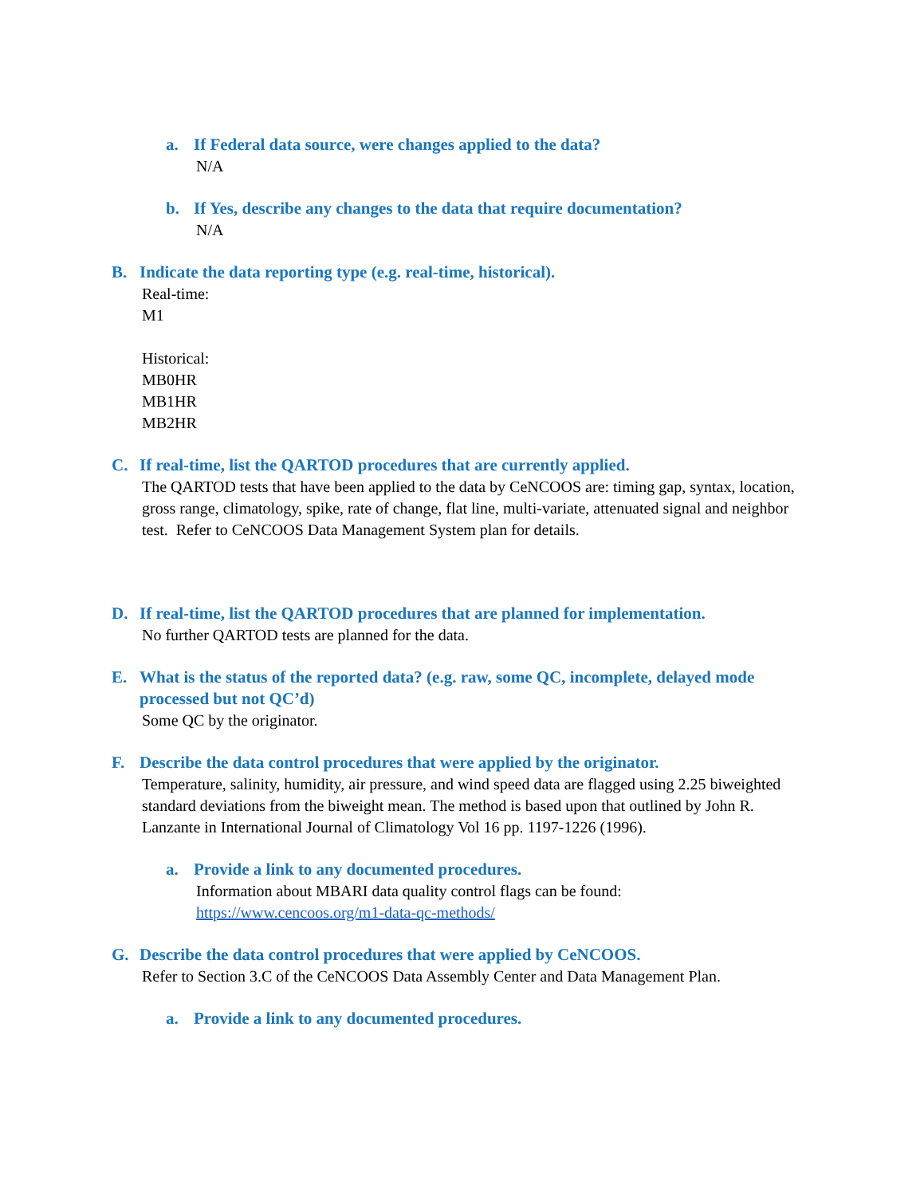a. If Federal data source, were changes applied to the data?
N/A
b. If Yes, describe any changes to the data that require documentation?
N/A
B. Indicate the data reporting type (e.g. real-time, historical).
Real-time:
M1
Historical:
MB0HR
MB1HR
MB2HR
C. If real-time, list the QARTOD procedures that are currently applied.
The QARTOD tests that have been applied to the data by CeNCOOS are: timing gap, syntax, location, gross range, climatology, spike, rate of change, flat line, multi-variate, attenuated signal and neighbor test. Refer to CeNCOOS Data Management System plan for details.
D. If real-time, list the QARTOD procedures that are planned for implementation.
No further QARTOD tests are planned for the data.
E. What is the status of the reported data? (e.g. raw, some QC, incomplete, delayed mode processed but not QC’d)
Some QC by the originator.
F. Describe the data control procedures that were applied by the originator.
Temperature, salinity, humidity, air pressure, and wind speed data are flagged using 2.25 biweighted standard deviations from the biweight mean. The method is based upon that outlined by John R. Lanzante in International Journal of Climatology Vol 16 pp. 1197-1226 (1996).
a. Provide a link to any documented procedures.
Information about MBARI data quality control flags can be found:
https://www.cencoos.org/m1-data-qc-methods/
G. Describe the data control procedures that were applied by CeNCOOS.
Refer to Section 3.C of the CeNCOOS Data Assembly Center and Data Management Plan.
a. Provide a link to any documented procedures.